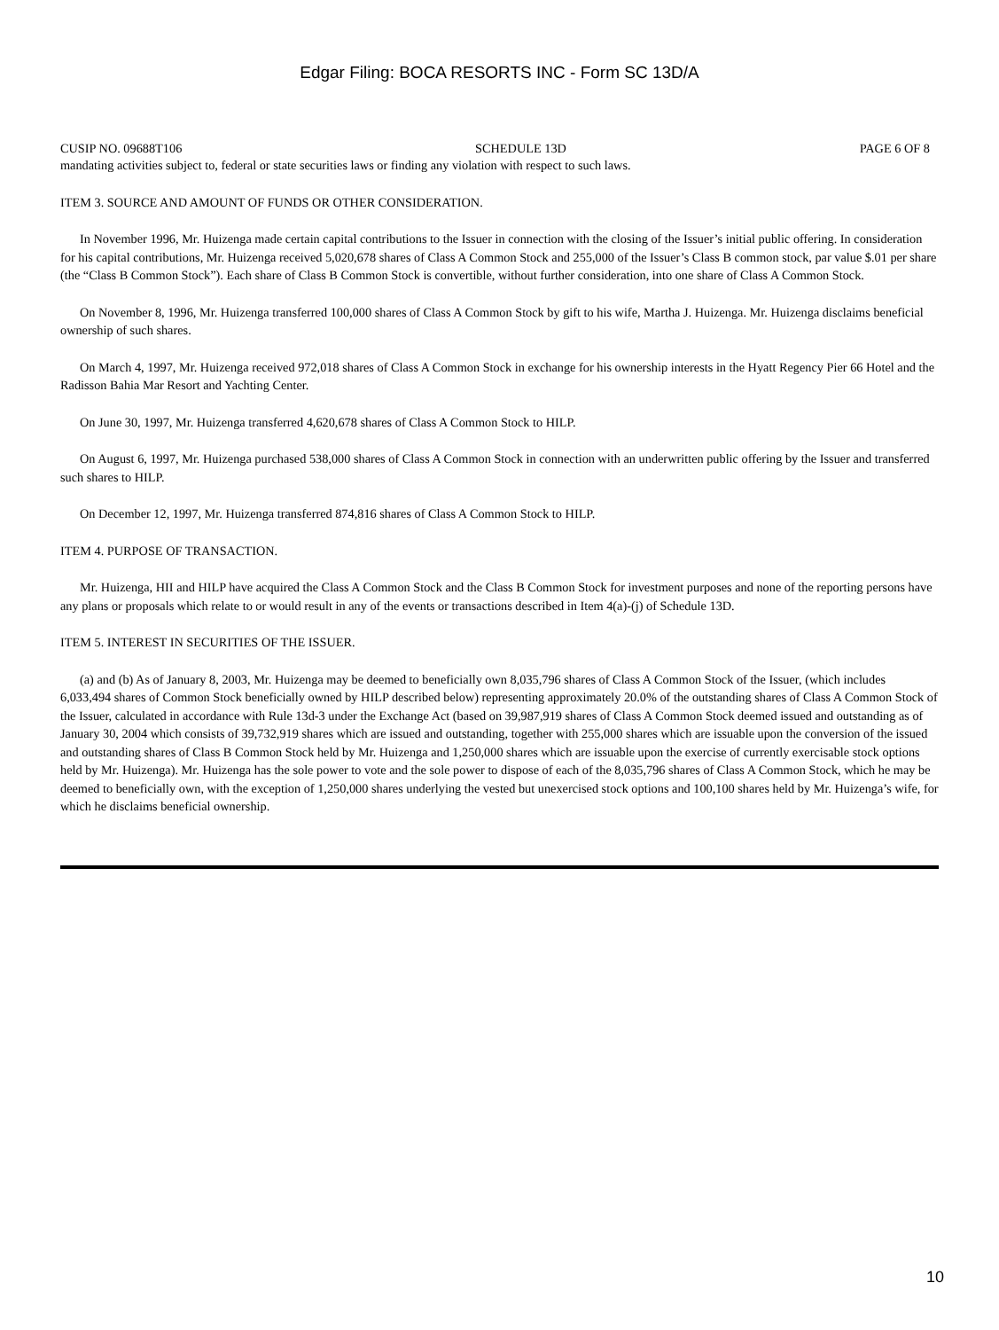Edgar Filing: BOCA RESORTS INC - Form SC 13D/A
CUSIP NO. 09688T106 SCHEDULE 13D PAGE 6 OF 8
mandating activities subject to, federal or state securities laws or finding any violation with respect to such laws.
ITEM 3. SOURCE AND AMOUNT OF FUNDS OR OTHER CONSIDERATION.
In November 1996, Mr. Huizenga made certain capital contributions to the Issuer in connection with the closing of the Issuer’s initial public offering. In consideration for his capital contributions, Mr. Huizenga received 5,020,678 shares of Class A Common Stock and 255,000 of the Issuer’s Class B common stock, par value $.01 per share (the “Class B Common Stock”). Each share of Class B Common Stock is convertible, without further consideration, into one share of Class A Common Stock.
On November 8, 1996, Mr. Huizenga transferred 100,000 shares of Class A Common Stock by gift to his wife, Martha J. Huizenga. Mr. Huizenga disclaims beneficial ownership of such shares.
On March 4, 1997, Mr. Huizenga received 972,018 shares of Class A Common Stock in exchange for his ownership interests in the Hyatt Regency Pier 66 Hotel and the Radisson Bahia Mar Resort and Yachting Center.
On June 30, 1997, Mr. Huizenga transferred 4,620,678 shares of Class A Common Stock to HILP.
On August 6, 1997, Mr. Huizenga purchased 538,000 shares of Class A Common Stock in connection with an underwritten public offering by the Issuer and transferred such shares to HILP.
On December 12, 1997, Mr. Huizenga transferred 874,816 shares of Class A Common Stock to HILP.
ITEM 4. PURPOSE OF TRANSACTION.
Mr. Huizenga, HII and HILP have acquired the Class A Common Stock and the Class B Common Stock for investment purposes and none of the reporting persons have any plans or proposals which relate to or would result in any of the events or transactions described in Item 4(a)-(j) of Schedule 13D.
ITEM 5. INTEREST IN SECURITIES OF THE ISSUER.
(a) and (b) As of January 8, 2003, Mr. Huizenga may be deemed to beneficially own 8,035,796 shares of Class A Common Stock of the Issuer, (which includes 6,033,494 shares of Common Stock beneficially owned by HILP described below) representing approximately 20.0% of the outstanding shares of Class A Common Stock of the Issuer, calculated in accordance with Rule 13d-3 under the Exchange Act (based on 39,987,919 shares of Class A Common Stock deemed issued and outstanding as of January 30, 2004 which consists of 39,732,919 shares which are issued and outstanding, together with 255,000 shares which are issuable upon the conversion of the issued and outstanding shares of Class B Common Stock held by Mr. Huizenga and 1,250,000 shares which are issuable upon the exercise of currently exercisable stock options held by Mr. Huizenga). Mr. Huizenga has the sole power to vote and the sole power to dispose of each of the 8,035,796 shares of Class A Common Stock, which he may be deemed to beneficially own, with the exception of 1,250,000 shares underlying the vested but unexercised stock options and 100,100 shares held by Mr. Huizenga’s wife, for which he disclaims beneficial ownership.
10